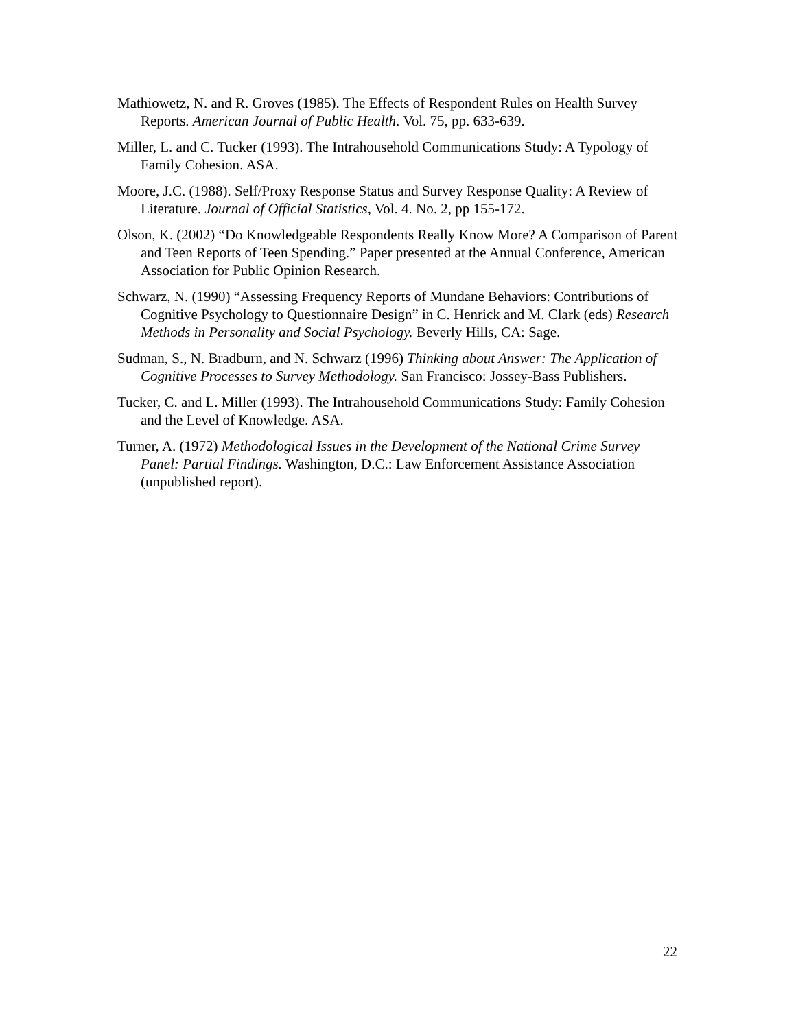Mathiowetz, N. and R. Groves (1985). The Effects of Respondent Rules on Health Survey Reports. American Journal of Public Health. Vol. 75, pp. 633-639.
Miller, L. and C. Tucker (1993). The Intrahousehold Communications Study: A Typology of Family Cohesion. ASA.
Moore, J.C. (1988). Self/Proxy Response Status and Survey Response Quality: A Review of Literature. Journal of Official Statistics, Vol. 4. No. 2, pp 155-172.
Olson, K. (2002) “Do Knowledgeable Respondents Really Know More? A Comparison of Parent and Teen Reports of Teen Spending.” Paper presented at the Annual Conference, American Association for Public Opinion Research.
Schwarz, N. (1990) “Assessing Frequency Reports of Mundane Behaviors: Contributions of Cognitive Psychology to Questionnaire Design” in C. Henrick and M. Clark (eds) Research Methods in Personality and Social Psychology. Beverly Hills, CA: Sage.
Sudman, S., N. Bradburn, and N. Schwarz (1996) Thinking about Answer: The Application of Cognitive Processes to Survey Methodology. San Francisco: Jossey-Bass Publishers.
Tucker, C. and L. Miller (1993). The Intrahousehold Communications Study: Family Cohesion and the Level of Knowledge. ASA.
Turner, A. (1972) Methodological Issues in the Development of the National Crime Survey Panel: Partial Findings. Washington, D.C.: Law Enforcement Assistance Association (unpublished report).
22